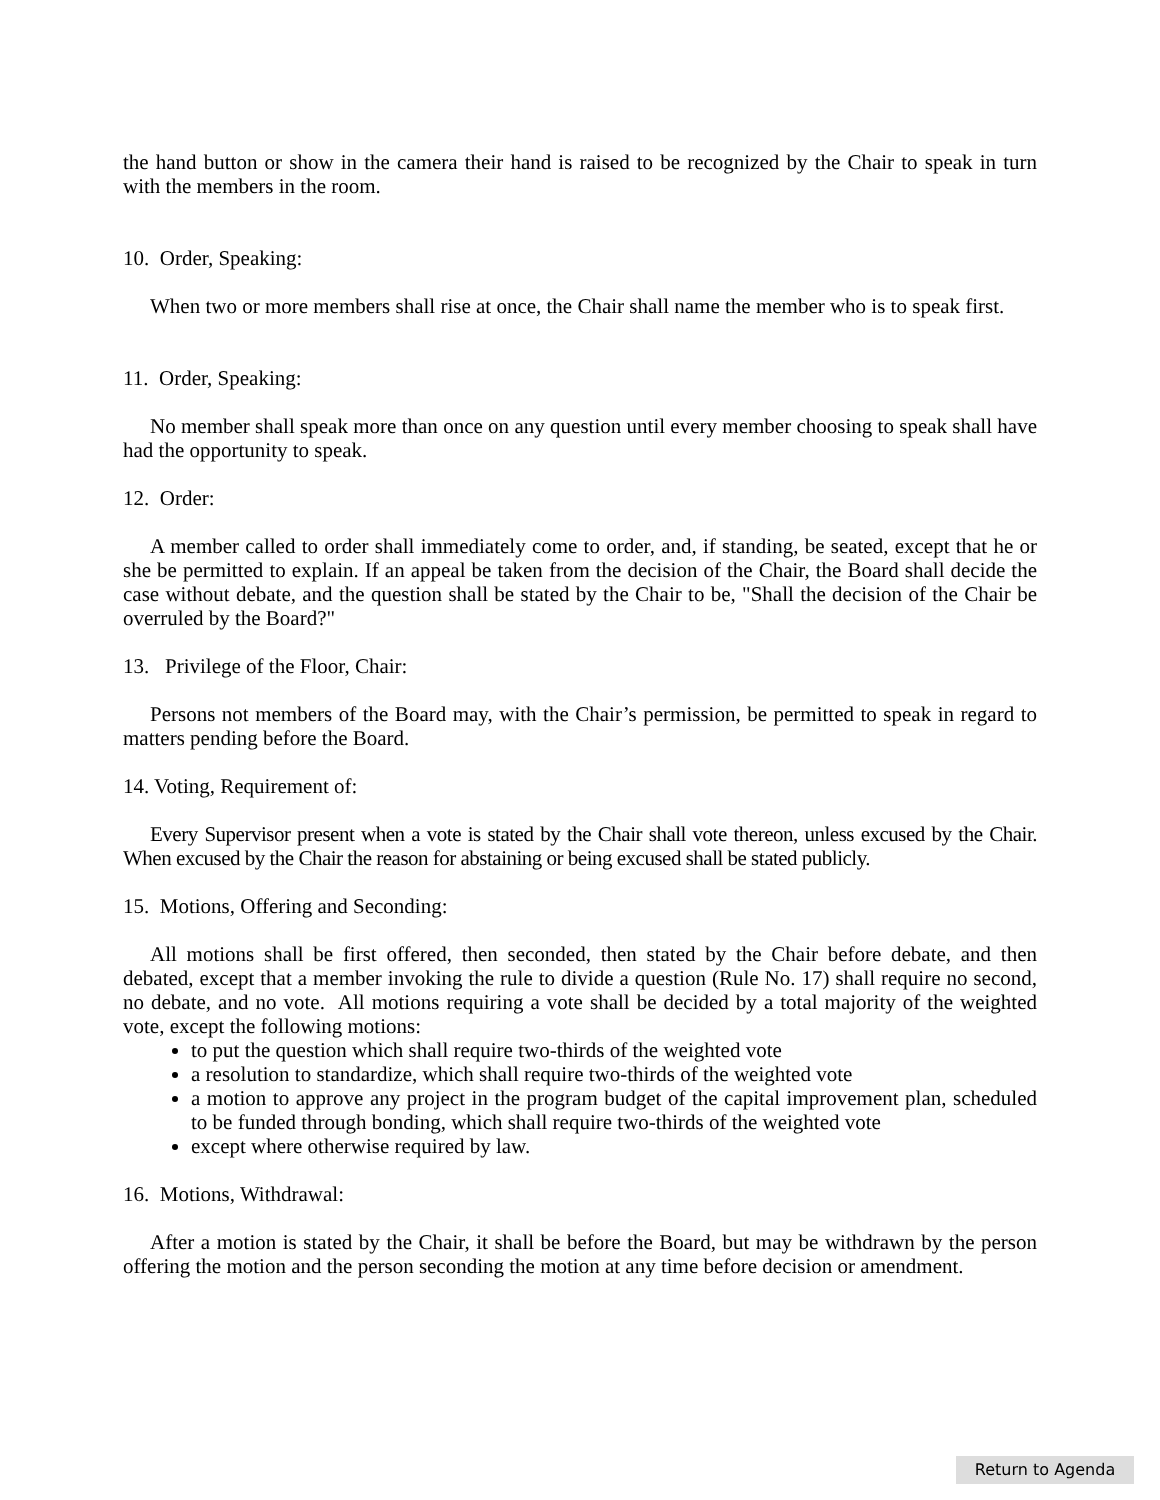the hand button or show in the camera their hand is raised to be recognized by the Chair to speak in turn with the members in the room.
10. Order, Speaking:
When two or more members shall rise at once, the Chair shall name the member who is to speak first.
11. Order, Speaking:
No member shall speak more than once on any question until every member choosing to speak shall have had the opportunity to speak.
12. Order:
A member called to order shall immediately come to order, and, if standing, be seated, except that he or she be permitted to explain. If an appeal be taken from the decision of the Chair, the Board shall decide the case without debate, and the question shall be stated by the Chair to be, "Shall the decision of the Chair be overruled by the Board?"
13. Privilege of the Floor, Chair:
Persons not members of the Board may, with the Chair’s permission, be permitted to speak in regard to matters pending before the Board.
14. Voting, Requirement of:
Every Supervisor present when a vote is stated by the Chair shall vote thereon, unless excused by the Chair. When excused by the Chair the reason for abstaining or being excused shall be stated publicly.
15. Motions, Offering and Seconding:
All motions shall be first offered, then seconded, then stated by the Chair before debate, and then debated, except that a member invoking the rule to divide a question (Rule No. 17) shall require no second, no debate, and no vote. All motions requiring a vote shall be decided by a total majority of the weighted vote, except the following motions:
to put the question which shall require two-thirds of the weighted vote
a resolution to standardize, which shall require two-thirds of the weighted vote
a motion to approve any project in the program budget of the capital improvement plan, scheduled to be funded through bonding, which shall require two-thirds of the weighted vote
except where otherwise required by law.
16. Motions, Withdrawal:
After a motion is stated by the Chair, it shall be before the Board, but may be withdrawn by the person offering the motion and the person seconding the motion at any time before decision or amendment.
Return to Agenda